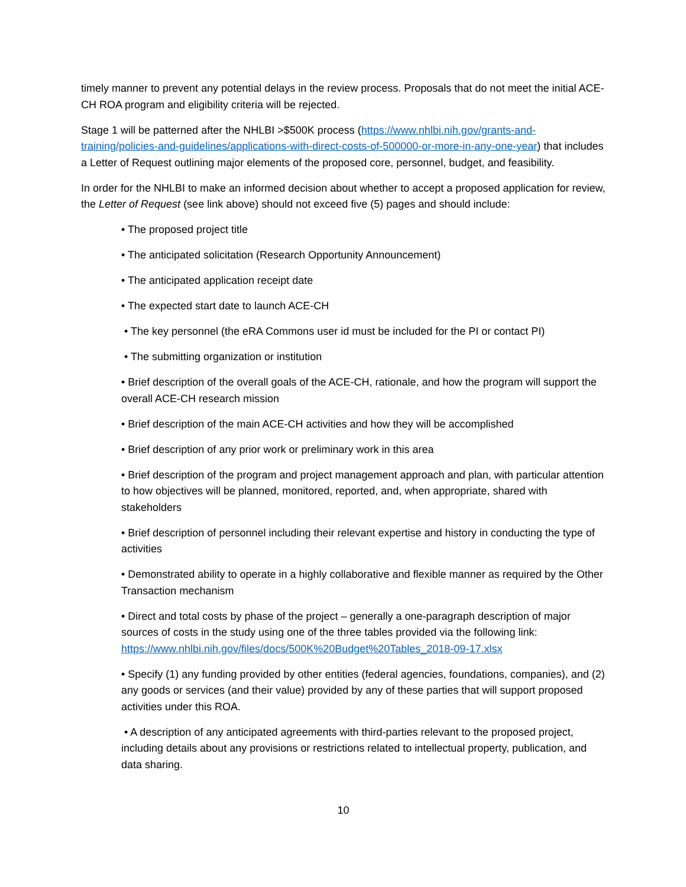timely manner to prevent any potential delays in the review process. Proposals that do not meet the initial ACE-CH ROA program and eligibility criteria will be rejected.
Stage 1 will be patterned after the NHLBI >$500K process (https://www.nhlbi.nih.gov/grants-and-training/policies-and-guidelines/applications-with-direct-costs-of-500000-or-more-in-any-one-year) that includes a Letter of Request outlining major elements of the proposed core, personnel, budget, and feasibility.
In order for the NHLBI to make an informed decision about whether to accept a proposed application for review, the Letter of Request (see link above) should not exceed five (5) pages and should include:
• The proposed project title
• The anticipated solicitation (Research Opportunity Announcement)
• The anticipated application receipt date
• The expected start date to launch ACE-CH
• The key personnel (the eRA Commons user id must be included for the PI or contact PI)
• The submitting organization or institution
• Brief description of the overall goals of the ACE-CH, rationale, and how the program will support the overall ACE-CH research mission
• Brief description of the main ACE-CH activities and how they will be accomplished
• Brief description of any prior work or preliminary work in this area
• Brief description of the program and project management approach and plan, with particular attention to how objectives will be planned, monitored, reported, and, when appropriate, shared with stakeholders
• Brief description of personnel including their relevant expertise and history in conducting the type of activities
• Demonstrated ability to operate in a highly collaborative and flexible manner as required by the Other Transaction mechanism
• Direct and total costs by phase of the project – generally a one-paragraph description of major sources of costs in the study using one of the three tables provided via the following link: https://www.nhlbi.nih.gov/files/docs/500K%20Budget%20Tables_2018-09-17.xlsx
• Specify (1) any funding provided by other entities (federal agencies, foundations, companies), and (2) any goods or services (and their value) provided by any of these parties that will support proposed activities under this ROA.
• A description of any anticipated agreements with third-parties relevant to the proposed project, including details about any provisions or restrictions related to intellectual property, publication, and data sharing.
10